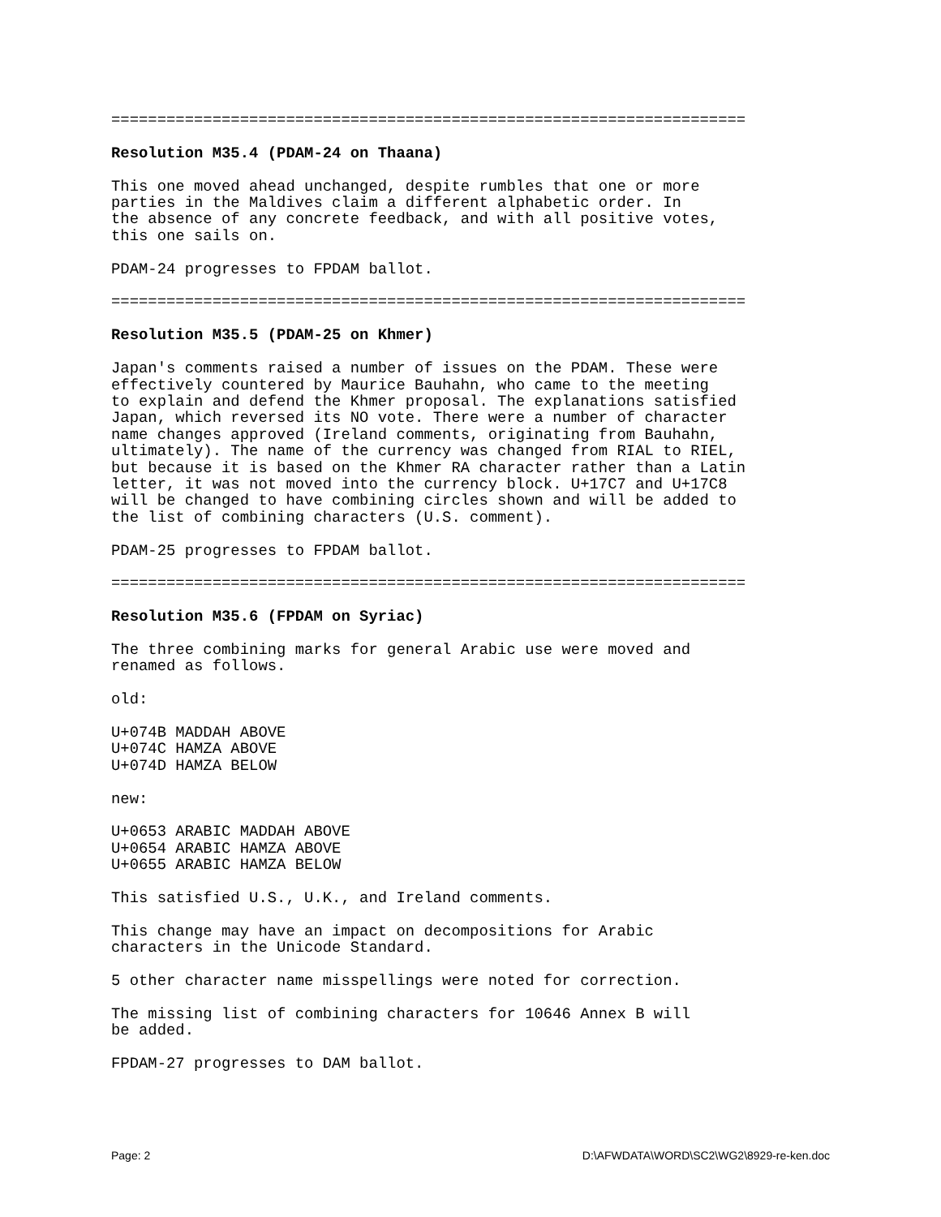=====================================================================

Resolution M35.4 (PDAM-24 on Thaana)

This one moved ahead unchanged, despite rumbles that one or more
parties in the Maldives claim a different alphabetic order. In
the absence of any concrete feedback, and with all positive votes,
this one sails on.

PDAM-24 progresses to FPDAM ballot.

=====================================================================

Resolution M35.5 (PDAM-25 on Khmer)

Japan's comments raised a number of issues on the PDAM. These were
effectively countered by Maurice Bauhahn, who came to the meeting
to explain and defend the Khmer proposal. The explanations satisfied
Japan, which reversed its NO vote. There were a number of character
name changes approved (Ireland comments, originating from Bauhahn,
ultimately). The name of the currency was changed from RIAL to RIEL,
but because it is based on the Khmer RA character rather than a Latin
letter, it was not moved into the currency block. U+17C7 and U+17C8
will be changed to have combining circles shown and will be added to
the list of combining characters (U.S. comment).

PDAM-25 progresses to FPDAM ballot.

=====================================================================

Resolution M35.6 (FPDAM on Syriac)

The three combining marks for general Arabic use were moved and
renamed as follows.

old:

U+074B MADDAH ABOVE
U+074C HAMZA ABOVE
U+074D HAMZA BELOW

new:

U+0653 ARABIC MADDAH ABOVE
U+0654 ARABIC HAMZA ABOVE
U+0655 ARABIC HAMZA BELOW

This satisfied U.S., U.K., and Ireland comments.

This change may have an impact on decompositions for Arabic
characters in the Unicode Standard.

5 other character name misspellings were noted for correction.

The missing list of combining characters for 10646 Annex B will
be added.

FPDAM-27 progresses to DAM ballot.
Page: 2 D:\AFWDATA\WORD\SC2\WG2\8929-re-ken.doc